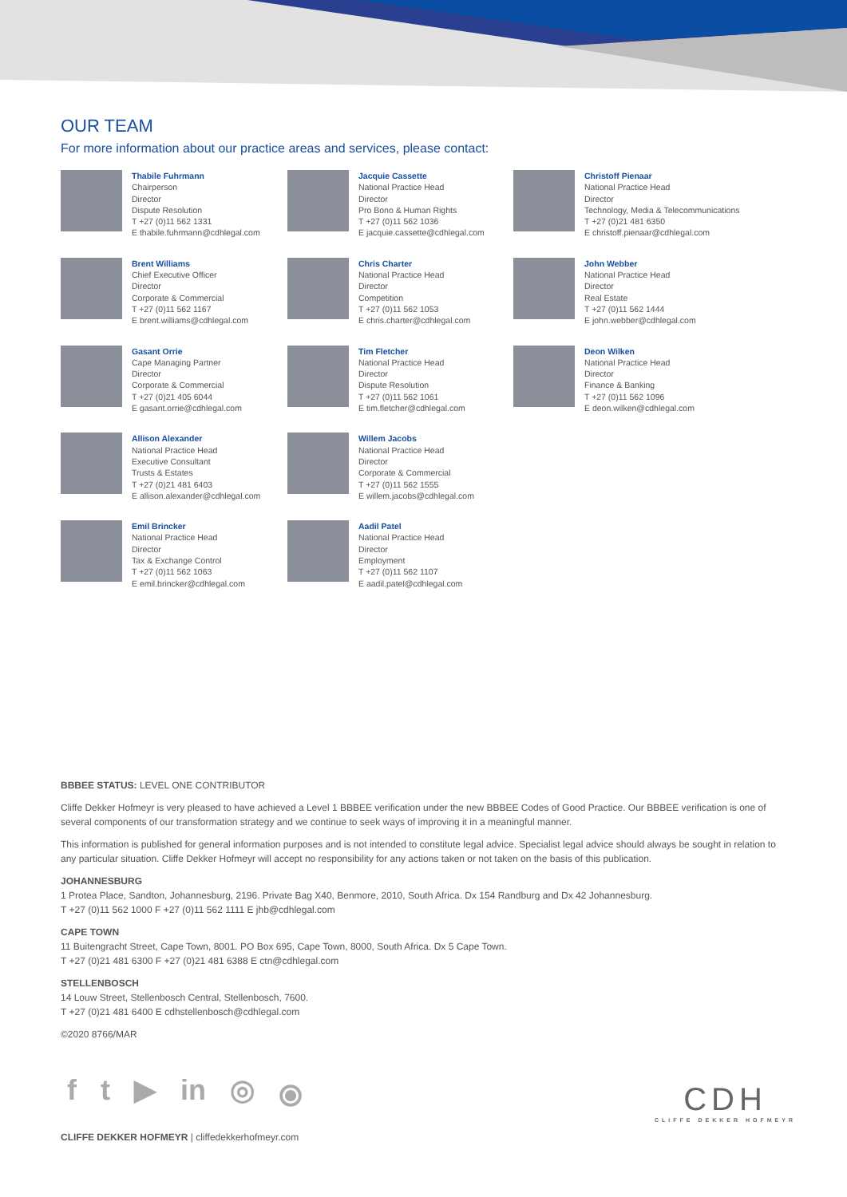OUR TEAM
For more information about our practice areas and services, please contact:
Thabile Fuhrmann
Chairperson
Director
Dispute Resolution
T +27 (0)11 562 1331
E thabile.fuhrmann@cdhlegal.com
Jacquie Cassette
National Practice Head
Director
Pro Bono & Human Rights
T +27 (0)11 562 1036
E jacquie.cassette@cdhlegal.com
Christoff Pienaar
National Practice Head
Director
Technology, Media & Telecommunications
T +27 (0)21 481 6350
E christoff.pienaar@cdhlegal.com
Brent Williams
Chief Executive Officer
Director
Corporate & Commercial
T +27 (0)11 562 1167
E brent.williams@cdhlegal.com
Chris Charter
National Practice Head
Director
Competition
T +27 (0)11 562 1053
E chris.charter@cdhlegal.com
John Webber
National Practice Head
Director
Real Estate
T +27 (0)11 562 1444
E john.webber@cdhlegal.com
Gasant Orrie
Cape Managing Partner
Director
Corporate & Commercial
T +27 (0)21 405 6044
E gasant.orrie@cdhlegal.com
Tim Fletcher
National Practice Head
Director
Dispute Resolution
T +27 (0)11 562 1061
E tim.fletcher@cdhlegal.com
Deon Wilken
National Practice Head
Director
Finance & Banking
T +27 (0)11 562 1096
E deon.wilken@cdhlegal.com
Allison Alexander
National Practice Head
Executive Consultant
Trusts & Estates
T +27 (0)21 481 6403
E allison.alexander@cdhlegal.com
Willem Jacobs
National Practice Head
Director
Corporate & Commercial
T +27 (0)11 562 1555
E willem.jacobs@cdhlegal.com
Emil Brincker
National Practice Head
Director
Tax & Exchange Control
T +27 (0)11 562 1063
E emil.brincker@cdhlegal.com
Aadil Patel
National Practice Head
Director
Employment
T +27 (0)11 562 1107
E aadil.patel@cdhlegal.com
BBBEE STATUS: LEVEL ONE CONTRIBUTOR
Cliffe Dekker Hofmeyr is very pleased to have achieved a Level 1 BBBEE verification under the new BBBEE Codes of Good Practice. Our BBBEE verification is one of several components of our transformation strategy and we continue to seek ways of improving it in a meaningful manner.
This information is published for general information purposes and is not intended to constitute legal advice. Specialist legal advice should always be sought in relation to any particular situation. Cliffe Dekker Hofmeyr will accept no responsibility for any actions taken or not taken on the basis of this publication.
JOHANNESBURG
1 Protea Place, Sandton, Johannesburg, 2196. Private Bag X40, Benmore, 2010, South Africa. Dx 154 Randburg and Dx 42 Johannesburg.
T +27 (0)11 562 1000 F +27 (0)11 562 1111 E jhb@cdhlegal.com
CAPE TOWN
11 Buitengracht Street, Cape Town, 8001. PO Box 695, Cape Town, 8000, South Africa. Dx 5 Cape Town.
T +27 (0)21 481 6300 F +27 (0)21 481 6388 E ctn@cdhlegal.com
STELLENBOSCH
14 Louw Street, Stellenbosch Central, Stellenbosch, 7600.
T +27 (0)21 481 6400 E cdhstellenbosch@cdhlegal.com
©2020 8766/MAR
f t ▶ in ◎ ⦿
CLIFFE DEKKER HOFMEYR | cliffedekkerhofmeyr.com
CDH
CLIFFE DEKKER HOFMEYR